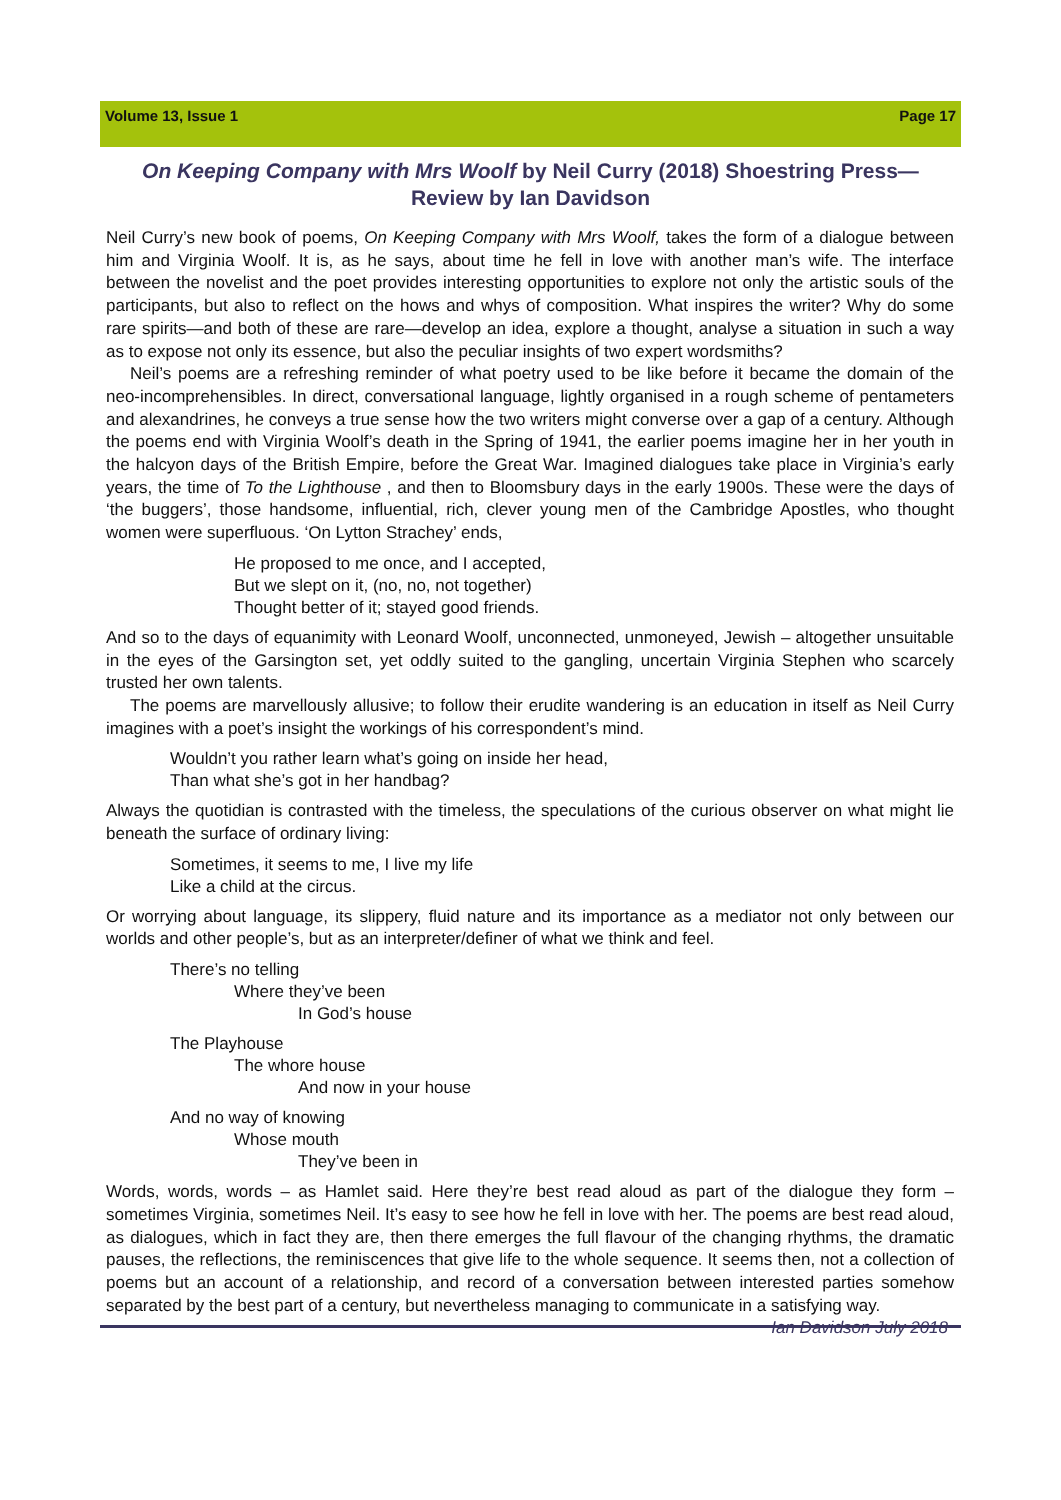Volume 13, Issue 1 Page 17
On Keeping Company with Mrs Woolf by Neil Curry (2018) Shoestring Press—
Review by Ian Davidson
Neil Curry’s new book of poems, On Keeping Company with Mrs Woolf, takes the form of a dialogue between him and Virginia Woolf. It is, as he says, about time he fell in love with another man’s wife. The interface between the novelist and the poet provides interesting opportunities to explore not only the artistic souls of the participants, but also to reflect on the hows and whys of composition. What inspires the writer? Why do some rare spirits—and both of these are rare—develop an idea, explore a thought, analyse a situation in such a way as to expose not only its essence, but also the peculiar insights of two expert wordsmiths?
Neil’s poems are a refreshing reminder of what poetry used to be like before it became the domain of the neo-incomprehensibles. In direct, conversational language, lightly organised in a rough scheme of pentameters and alexandrines, he conveys a true sense how the two writers might converse over a gap of a century. Although the poems end with Virginia Woolf’s death in the Spring of 1941, the earlier poems imagine her in her youth in the halcyon days of the British Empire, before the Great War. Imagined dialogues take place in Virginia’s early years, the time of To the Lighthouse , and then to Bloomsbury days in the early 1900s. These were the days of ‘the buggers’, those handsome, influential, rich, clever young men of the Cambridge Apostles, who thought women were superfluous. ‘On Lytton Strachey’ ends,
He proposed to me once, and I accepted,
But we slept on it, (no, no, not together)
Thought better of it; stayed good friends.
And so to the days of equanimity with Leonard Woolf, unconnected, unmoneyed, Jewish – altogether unsuitable in the eyes of the Garsington set, yet oddly suited to the gangling, uncertain Virginia Stephen who scarcely trusted her own talents.
The poems are marvellously allusive; to follow their erudite wandering is an education in itself as Neil Curry imagines with a poet’s insight the workings of his correspondent’s mind.
Wouldn’t you rather learn what’s going on inside her head,
Than what she’s got in her handbag?
Always the quotidian is contrasted with the timeless, the speculations of the curious observer on what might lie beneath the surface of ordinary living:
Sometimes, it seems to me, I live my life
Like a child at the circus.
Or worrying about language, its slippery, fluid nature and its importance as a mediator not only between our worlds and other people’s, but as an interpreter/definer of what we think and feel.
There’s no telling
Where they’ve been
In God’s house
The Playhouse
The whore house
And now in your house
And no way of knowing
Whose mouth
They’ve been in
Words, words, words – as Hamlet said. Here they’re best read aloud as part of the dialogue they form – sometimes Virginia, sometimes Neil. It’s easy to see how he fell in love with her. The poems are best read aloud, as dialogues, which in fact they are, then there emerges the full flavour of the changing rhythms, the dramatic pauses, the reflections, the reminiscences that give life to the whole sequence. It seems then, not a collection of poems but an account of a relationship, and record of a conversation between interested parties somehow separated by the best part of a century, but nevertheless managing to communicate in a satisfying way. Ian Davidson July 2018